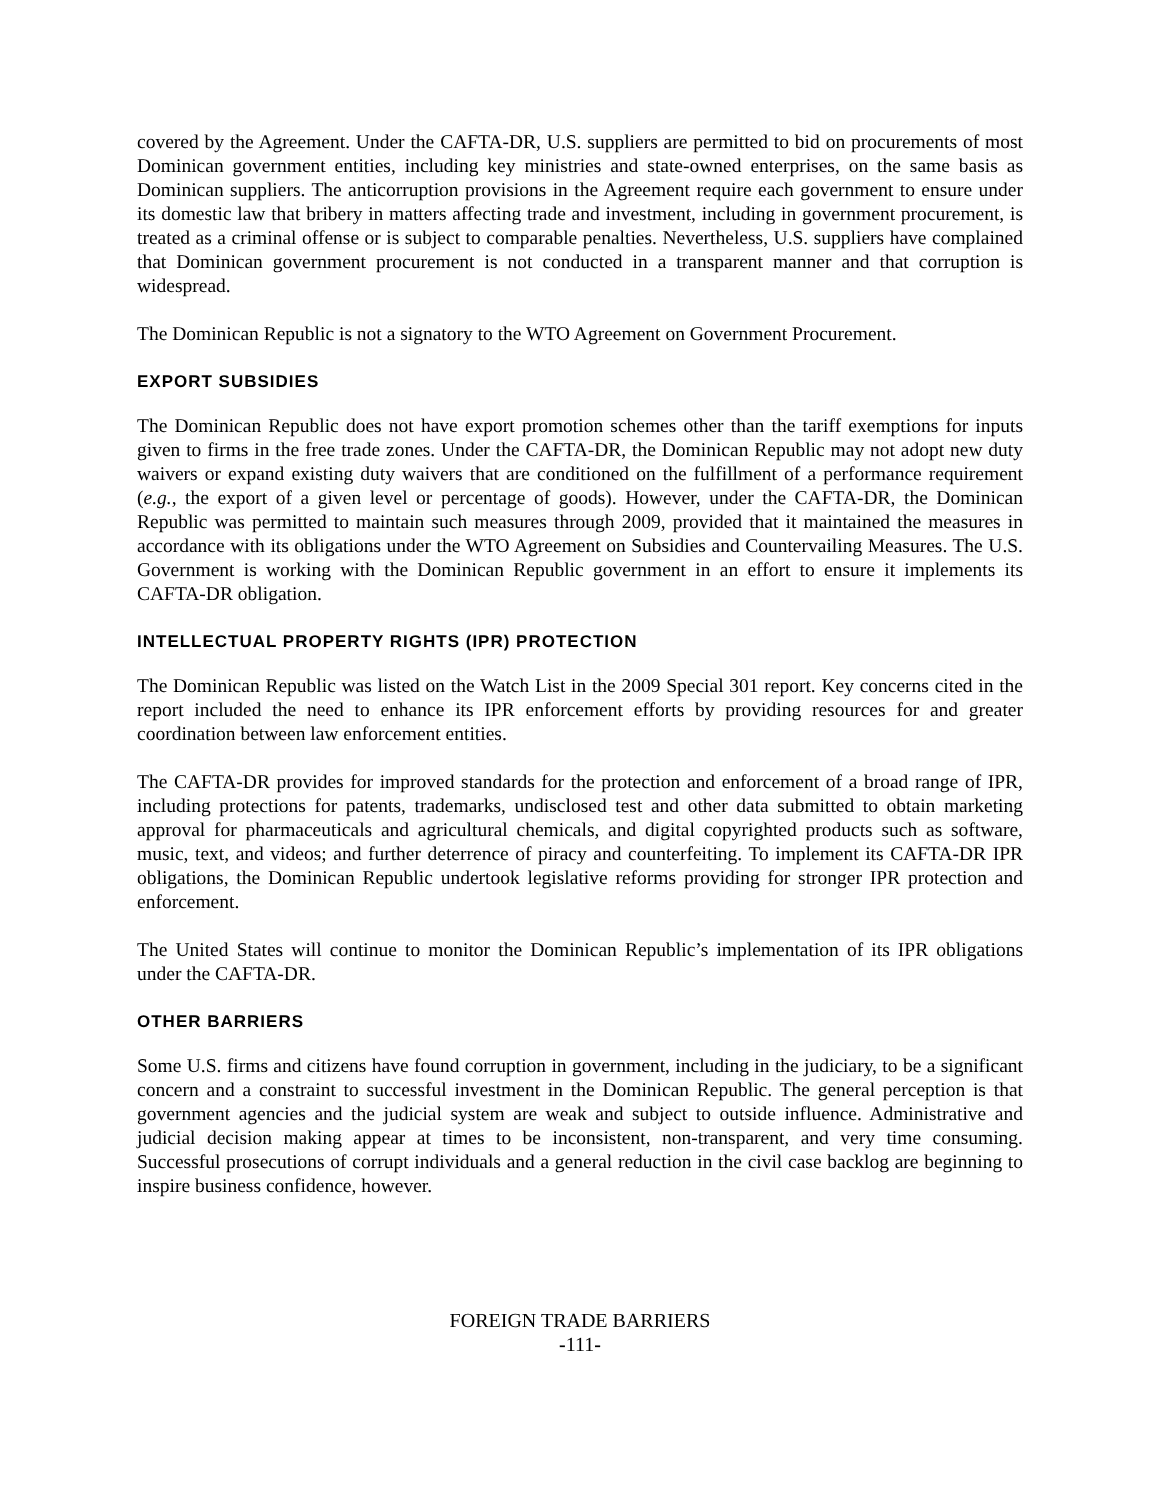covered by the Agreement. Under the CAFTA-DR, U.S. suppliers are permitted to bid on procurements of most Dominican government entities, including key ministries and state-owned enterprises, on the same basis as Dominican suppliers. The anticorruption provisions in the Agreement require each government to ensure under its domestic law that bribery in matters affecting trade and investment, including in government procurement, is treated as a criminal offense or is subject to comparable penalties. Nevertheless, U.S. suppliers have complained that Dominican government procurement is not conducted in a transparent manner and that corruption is widespread.
The Dominican Republic is not a signatory to the WTO Agreement on Government Procurement.
EXPORT SUBSIDIES
The Dominican Republic does not have export promotion schemes other than the tariff exemptions for inputs given to firms in the free trade zones. Under the CAFTA-DR, the Dominican Republic may not adopt new duty waivers or expand existing duty waivers that are conditioned on the fulfillment of a performance requirement (e.g., the export of a given level or percentage of goods). However, under the CAFTA-DR, the Dominican Republic was permitted to maintain such measures through 2009, provided that it maintained the measures in accordance with its obligations under the WTO Agreement on Subsidies and Countervailing Measures. The U.S. Government is working with the Dominican Republic government in an effort to ensure it implements its CAFTA-DR obligation.
INTELLECTUAL PROPERTY RIGHTS (IPR) PROTECTION
The Dominican Republic was listed on the Watch List in the 2009 Special 301 report. Key concerns cited in the report included the need to enhance its IPR enforcement efforts by providing resources for and greater coordination between law enforcement entities.
The CAFTA-DR provides for improved standards for the protection and enforcement of a broad range of IPR, including protections for patents, trademarks, undisclosed test and other data submitted to obtain marketing approval for pharmaceuticals and agricultural chemicals, and digital copyrighted products such as software, music, text, and videos; and further deterrence of piracy and counterfeiting. To implement its CAFTA-DR IPR obligations, the Dominican Republic undertook legislative reforms providing for stronger IPR protection and enforcement.
The United States will continue to monitor the Dominican Republic’s implementation of its IPR obligations under the CAFTA-DR.
OTHER BARRIERS
Some U.S. firms and citizens have found corruption in government, including in the judiciary, to be a significant concern and a constraint to successful investment in the Dominican Republic. The general perception is that government agencies and the judicial system are weak and subject to outside influence. Administrative and judicial decision making appear at times to be inconsistent, non-transparent, and very time consuming. Successful prosecutions of corrupt individuals and a general reduction in the civil case backlog are beginning to inspire business confidence, however.
FOREIGN TRADE BARRIERS
-111-